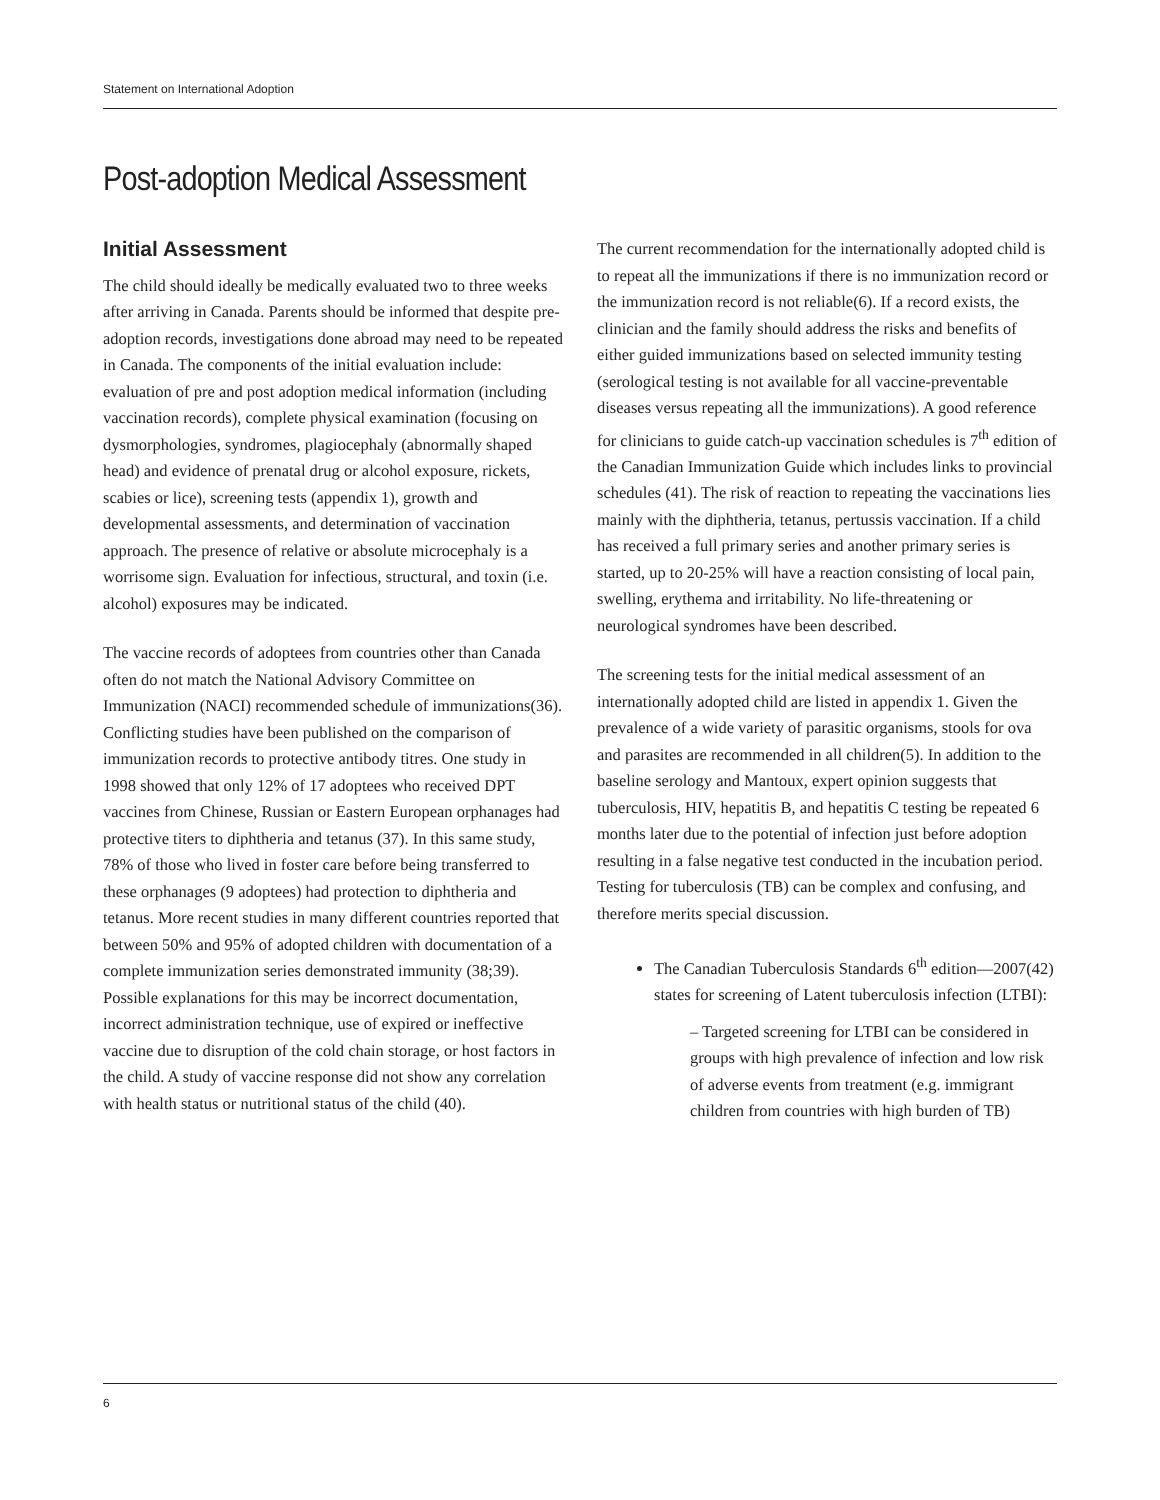Statement on International Adoption
Post-adoption Medical Assessment
Initial Assessment
The child should ideally be medically evaluated two to three weeks after arriving in Canada. Parents should be informed that despite pre-adoption records, investigations done abroad may need to be repeated in Canada. The components of the initial evaluation include: evaluation of pre and post adoption medical information (including vaccination records), complete physical examination (focusing on dysmorphologies, syndromes, plagiocephaly (abnormally shaped head) and evidence of prenatal drug or alcohol exposure, rickets, scabies or lice), screening tests (appendix 1), growth and developmental assessments, and determination of vaccination approach. The presence of relative or absolute microcephaly is a worrisome sign. Evaluation for infectious, structural, and toxin (i.e. alcohol) exposures may be indicated.
The vaccine records of adoptees from countries other than Canada often do not match the National Advisory Committee on Immunization (NACI) recommended schedule of immunizations(36). Conflicting studies have been published on the comparison of immunization records to protective antibody titres. One study in 1998 showed that only 12% of 17 adoptees who received DPT vaccines from Chinese, Russian or Eastern European orphanages had protective titers to diphtheria and tetanus (37). In this same study, 78% of those who lived in foster care before being transferred to these orphanages (9 adoptees) had protection to diphtheria and tetanus. More recent studies in many different countries reported that between 50% and 95% of adopted children with documentation of a complete immunization series demonstrated immunity (38;39). Possible explanations for this may be incorrect documentation, incorrect administration technique, use of expired or ineffective vaccine due to disruption of the cold chain storage, or host factors in the child. A study of vaccine response did not show any correlation with health status or nutritional status of the child (40).
The current recommendation for the internationally adopted child is to repeat all the immunizations if there is no immunization record or the immunization record is not reliable(6). If a record exists, the clinician and the family should address the risks and benefits of either guided immunizations based on selected immunity testing (serological testing is not available for all vaccine-preventable diseases versus repeating all the immunizations). A good reference for clinicians to guide catch-up vaccination schedules is 7<sup>th</sup> edition of the Canadian Immunization Guide which includes links to provincial schedules (41). The risk of reaction to repeating the vaccinations lies mainly with the diphtheria, tetanus, pertussis vaccination. If a child has received a full primary series and another primary series is started, up to 20-25% will have a reaction consisting of local pain, swelling, erythema and irritability. No life-threatening or neurological syndromes have been described.
The screening tests for the initial medical assessment of an internationally adopted child are listed in appendix 1. Given the prevalence of a wide variety of parasitic organisms, stools for ova and parasites are recommended in all children(5). In addition to the baseline serology and Mantoux, expert opinion suggests that tuberculosis, HIV, hepatitis B, and hepatitis C testing be repeated 6 months later due to the potential of infection just before adoption resulting in a false negative test conducted in the incubation period. Testing for tuberculosis (TB) can be complex and confusing, and therefore merits special discussion.
The Canadian Tuberculosis Standards 6<sup>th</sup> edition—2007(42) states for screening of Latent tuberculosis infection (LTBI):
– Targeted screening for LTBI can be considered in groups with high prevalence of infection and low risk of adverse events from treatment (e.g. immigrant children from countries with high burden of TB)
6